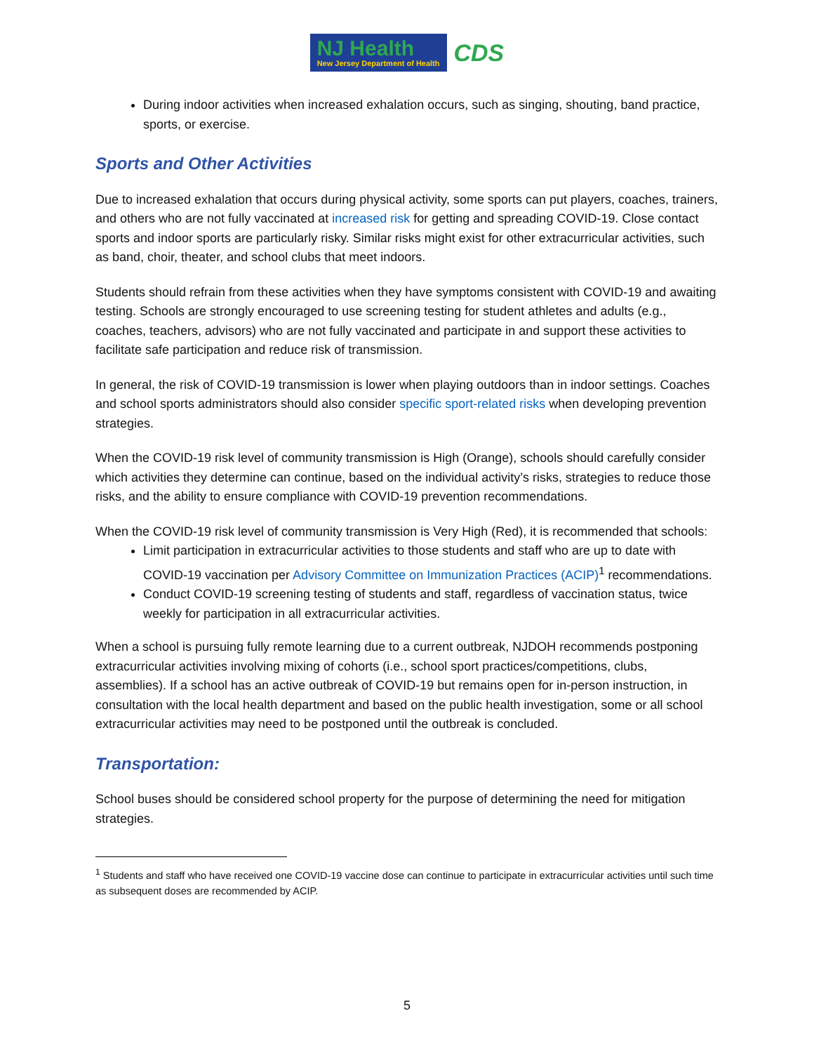NJ Health
New Jersey Department of Health
CDS
During indoor activities when increased exhalation occurs, such as singing, shouting, band practice, sports, or exercise.
Sports and Other Activities
Due to increased exhalation that occurs during physical activity, some sports can put players, coaches, trainers, and others who are not fully vaccinated at increased risk for getting and spreading COVID-19. Close contact sports and indoor sports are particularly risky. Similar risks might exist for other extracurricular activities, such as band, choir, theater, and school clubs that meet indoors.
Students should refrain from these activities when they have symptoms consistent with COVID-19 and awaiting testing. Schools are strongly encouraged to use screening testing for student athletes and adults (e.g., coaches, teachers, advisors) who are not fully vaccinated and participate in and support these activities to facilitate safe participation and reduce risk of transmission.
In general, the risk of COVID-19 transmission is lower when playing outdoors than in indoor settings. Coaches and school sports administrators should also consider specific sport-related risks when developing prevention strategies.
When the COVID-19 risk level of community transmission is High (Orange), schools should carefully consider which activities they determine can continue, based on the individual activity’s risks, strategies to reduce those risks, and the ability to ensure compliance with COVID-19 prevention recommendations.
When the COVID-19 risk level of community transmission is Very High (Red), it is recommended that schools:
Limit participation in extracurricular activities to those students and staff who are up to date with COVID-19 vaccination per Advisory Committee on Immunization Practices (ACIP)<sup>1</sup> recommendations.
Conduct COVID-19 screening testing of students and staff, regardless of vaccination status, twice weekly for participation in all extracurricular activities.
When a school is pursuing fully remote learning due to a current outbreak, NJDOH recommends postponing extracurricular activities involving mixing of cohorts (i.e., school sport practices/competitions, clubs, assemblies). If a school has an active outbreak of COVID-19 but remains open for in-person instruction, in consultation with the local health department and based on the public health investigation, some or all school extracurricular activities may need to be postponed until the outbreak is concluded.
Transportation:
School buses should be considered school property for the purpose of determining the need for mitigation strategies.
<sup>1</sup> Students and staff who have received one COVID-19 vaccine dose can continue to participate in extracurricular activities until such time as subsequent doses are recommended by ACIP.
5